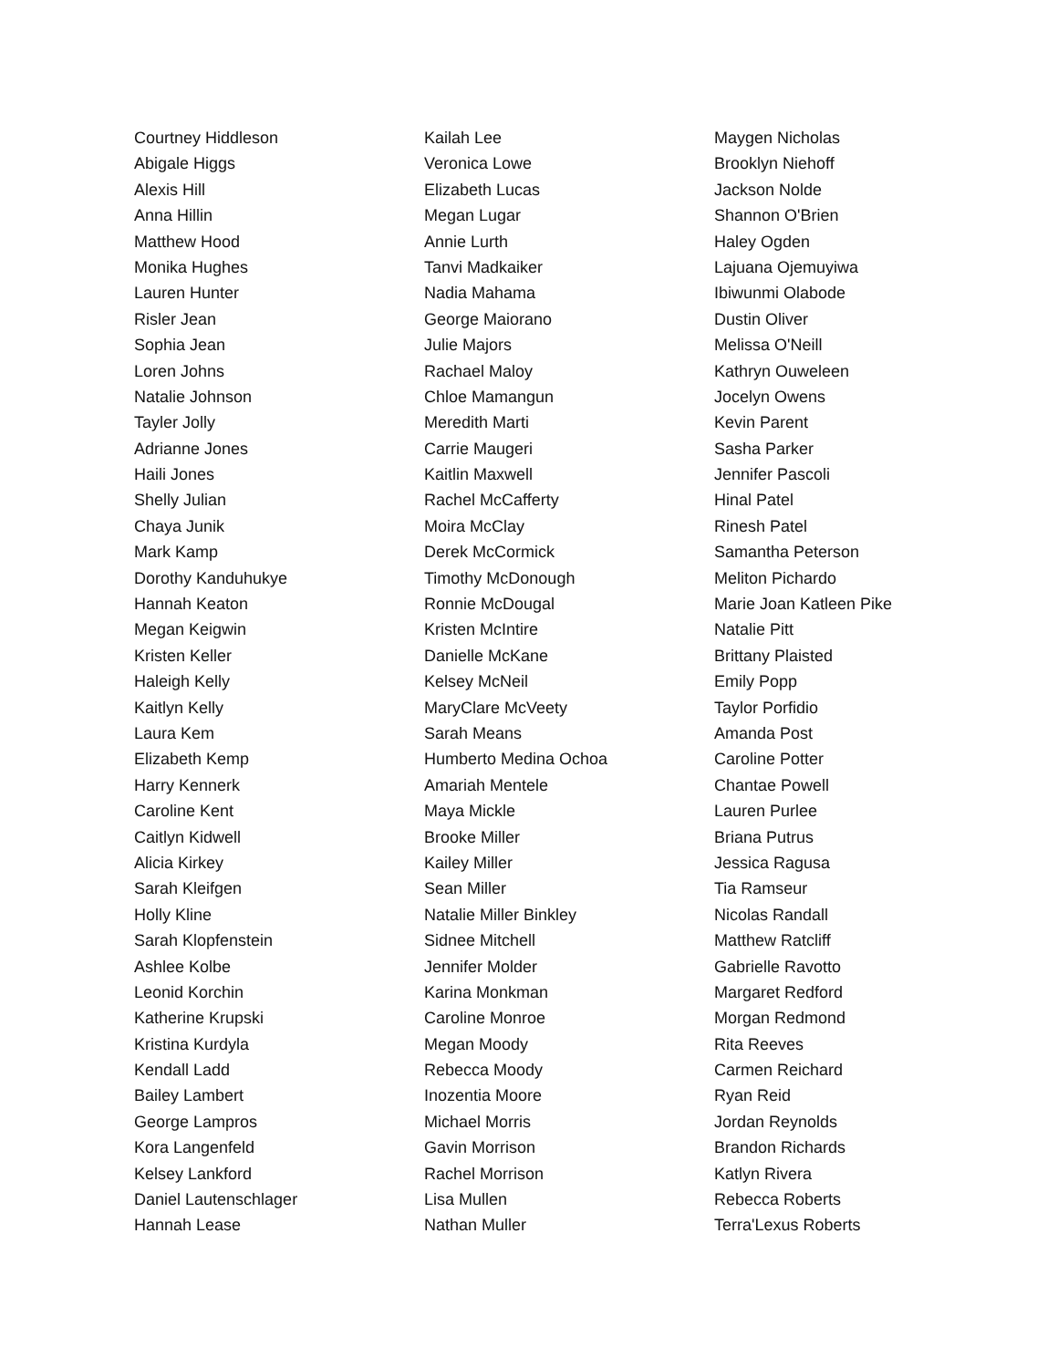Courtney Hiddleson
Abigale Higgs
Alexis Hill
Anna Hillin
Matthew Hood
Monika Hughes
Lauren Hunter
Risler Jean
Sophia Jean
Loren Johns
Natalie Johnson
Tayler Jolly
Adrianne Jones
Haili Jones
Shelly Julian
Chaya Junik
Mark Kamp
Dorothy Kanduhukye
Hannah Keaton
Megan Keigwin
Kristen Keller
Haleigh Kelly
Kaitlyn Kelly
Laura Kem
Elizabeth Kemp
Harry Kennerk
Caroline Kent
Caitlyn Kidwell
Alicia Kirkey
Sarah Kleifgen
Holly Kline
Sarah Klopfenstein
Ashlee Kolbe
Leonid Korchin
Katherine Krupski
Kristina Kurdyla
Kendall Ladd
Bailey Lambert
George Lampros
Kora Langenfeld
Kelsey Lankford
Daniel Lautenschlager
Hannah Lease
Kailah Lee
Veronica Lowe
Elizabeth Lucas
Megan Lugar
Annie Lurth
Tanvi Madkaiker
Nadia Mahama
George Maiorano
Julie Majors
Rachael Maloy
Chloe Mamangun
Meredith Marti
Carrie Maugeri
Kaitlin Maxwell
Rachel McCafferty
Moira McClay
Derek McCormick
Timothy McDonough
Ronnie McDougal
Kristen McIntire
Danielle McKane
Kelsey McNeil
MaryClare McVeety
Sarah Means
Humberto Medina Ochoa
Amariah Mentele
Maya Mickle
Brooke Miller
Kailey Miller
Sean Miller
Natalie Miller Binkley
Sidnee Mitchell
Jennifer Molder
Karina Monkman
Caroline Monroe
Megan Moody
Rebecca Moody
Inozentia Moore
Michael Morris
Gavin Morrison
Rachel Morrison
Lisa Mullen
Nathan Muller
Maygen Nicholas
Brooklyn Niehoff
Jackson Nolde
Shannon O'Brien
Haley Ogden
Lajuana Ojemuyiwa
Ibiwunmi Olabode
Dustin Oliver
Melissa O'Neill
Kathryn Ouweleen
Jocelyn Owens
Kevin Parent
Sasha Parker
Jennifer Pascoli
Hinal Patel
Rinesh Patel
Samantha Peterson
Meliton Pichardo
Marie Joan Katleen Pike
Natalie Pitt
Brittany Plaisted
Emily Popp
Taylor Porfidio
Amanda Post
Caroline Potter
Chantae Powell
Lauren Purlee
Briana Putrus
Jessica Ragusa
Tia Ramseur
Nicolas Randall
Matthew Ratcliff
Gabrielle Ravotto
Margaret Redford
Morgan Redmond
Rita Reeves
Carmen Reichard
Ryan Reid
Jordan Reynolds
Brandon Richards
Katlyn Rivera
Rebecca Roberts
Terra'Lexus Roberts